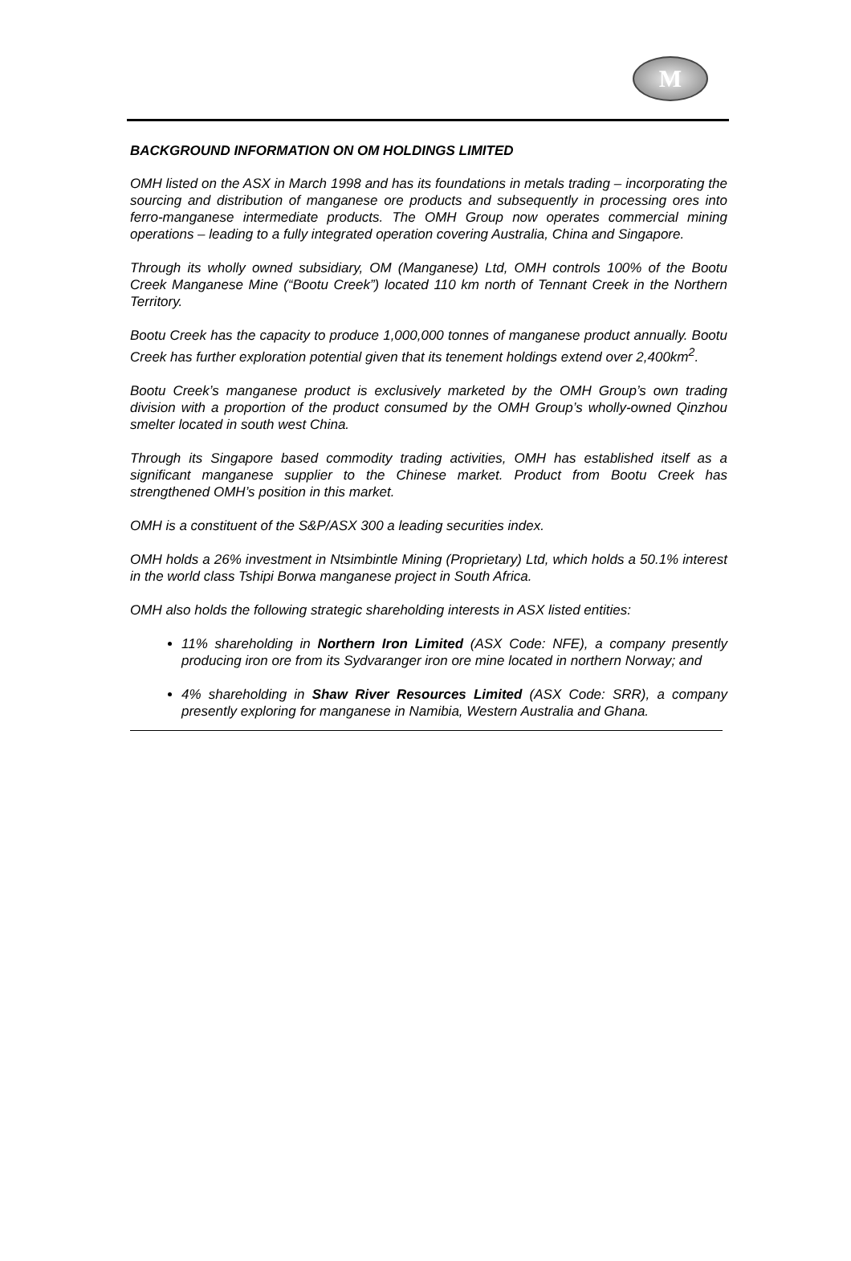M
BACKGROUND INFORMATION ON OM HOLDINGS LIMITED
OMH listed on the ASX in March 1998 and has its foundations in metals trading – incorporating the sourcing and distribution of manganese ore products and subsequently in processing ores into ferro-manganese intermediate products. The OMH Group now operates commercial mining operations – leading to a fully integrated operation covering Australia, China and Singapore.
Through its wholly owned subsidiary, OM (Manganese) Ltd, OMH controls 100% of the Bootu Creek Manganese Mine (“Bootu Creek”) located 110 km north of Tennant Creek in the Northern Territory.
Bootu Creek has the capacity to produce 1,000,000 tonnes of manganese product annually. Bootu Creek has further exploration potential given that its tenement holdings extend over 2,400km<sup>2</sup>.
Bootu Creek’s manganese product is exclusively marketed by the OMH Group’s own trading division with a proportion of the product consumed by the OMH Group’s wholly-owned Qinzhou smelter located in south west China.
Through its Singapore based commodity trading activities, OMH has established itself as a significant manganese supplier to the Chinese market. Product from Bootu Creek has strengthened OMH’s position in this market.
OMH is a constituent of the S&P/ASX 300 a leading securities index.
OMH holds a 26% investment in Ntsimbintle Mining (Proprietary) Ltd, which holds a 50.1% interest in the world class Tshipi Borwa manganese project in South Africa.
OMH also holds the following strategic shareholding interests in ASX listed entities:
11% shareholding in Northern Iron Limited (ASX Code: NFE), a company presently producing iron ore from its Sydvaranger iron ore mine located in northern Norway; and
4% shareholding in Shaw River Resources Limited (ASX Code: SRR), a company presently exploring for manganese in Namibia, Western Australia and Ghana.